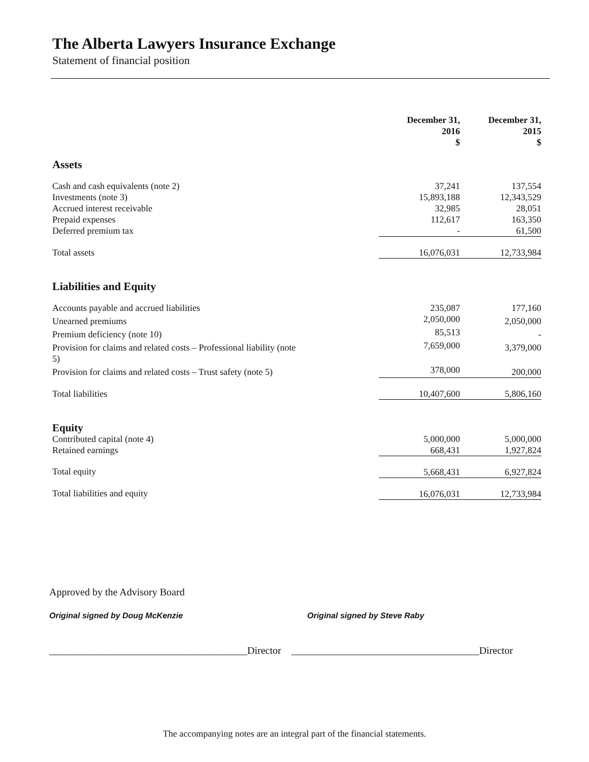The Alberta Lawyers Insurance Exchange
Statement of financial position
| | | December 31, 2016 $ | December 31, 2015 $ |
| Assets | | | |
| Cash and cash equivalents (note 2) | | 37,241 | 137,554 |
| Investments (note 3) | | 15,893,188 | 12,343,529 |
| Accrued interest receivable | | 32,985 | 28,051 |
| Prepaid expenses | | 112,617 | 163,350 |
| Deferred premium tax | | - | 61,500 |
| Total assets | | 16,076,031 | 12,733,984 |
| Liabilities and Equity | | | |
| Accounts payable and accrued liabilities | | 235,087 | 177,160 |
| Unearned premiums | | 2,050,000 | 2,050,000 |
| Premium deficiency (note 10) | | 85,513 | - |
| Provision for claims and related costs – Professional liability (note 5) | | 7,659,000 | 3,379,000 |
| Provision for claims and related costs – Trust safety (note 5) | | 378,000 | 200,000 |
| Total liabilities | | 10,407,600 | 5,806,160 |
| Equity | | | |
| Contributed capital (note 4) | | 5,000,000 | 5,000,000 |
| Retained earnings | | 668,431 | 1,927,824 |
| Total equity | | 5,668,431 | 6,927,824 |
| Total liabilities and equity | | 16,076,031 | 12,733,984 |
Approved by the Advisory Board
Original signed by Doug McKenzie Original signed by Steve Raby
_______________________________________Director _____________________________________Director
The accompanying notes are an integral part of the financial statements.